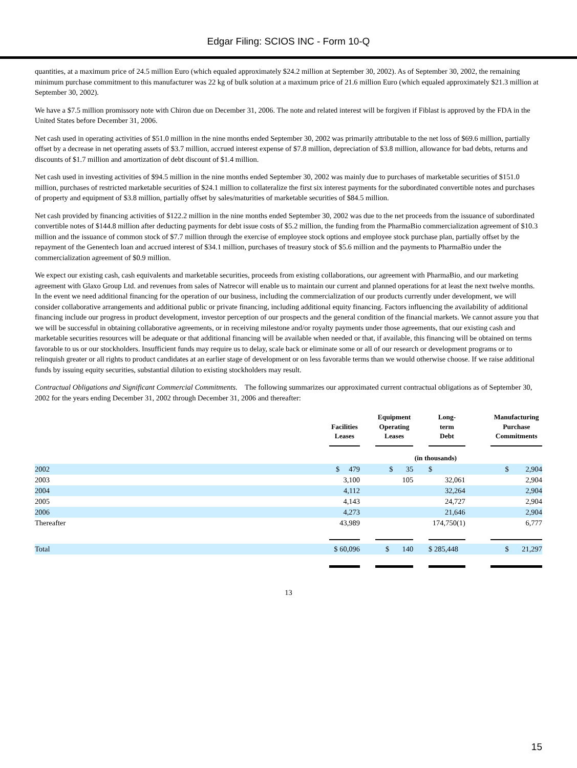Edgar Filing: SCIOS INC - Form 10-Q
quantities, at a maximum price of 24.5 million Euro (which equaled approximately $24.2 million at September 30, 2002). As of September 30, 2002, the remaining minimum purchase commitment to this manufacturer was 22 kg of bulk solution at a maximum price of 21.6 million Euro (which equaled approximately $21.3 million at September 30, 2002).
We have a $7.5 million promissory note with Chiron due on December 31, 2006. The note and related interest will be forgiven if Fiblast is approved by the FDA in the United States before December 31, 2006.
Net cash used in operating activities of $51.0 million in the nine months ended September 30, 2002 was primarily attributable to the net loss of $69.6 million, partially offset by a decrease in net operating assets of $3.7 million, accrued interest expense of $7.8 million, depreciation of $3.8 million, allowance for bad debts, returns and discounts of $1.7 million and amortization of debt discount of $1.4 million.
Net cash used in investing activities of $94.5 million in the nine months ended September 30, 2002 was mainly due to purchases of marketable securities of $151.0 million, purchases of restricted marketable securities of $24.1 million to collateralize the first six interest payments for the subordinated convertible notes and purchases of property and equipment of $3.8 million, partially offset by sales/maturities of marketable securities of $84.5 million.
Net cash provided by financing activities of $122.2 million in the nine months ended September 30, 2002 was due to the net proceeds from the issuance of subordinated convertible notes of $144.8 million after deducting payments for debt issue costs of $5.2 million, the funding from the PharmaBio commercialization agreement of $10.3 million and the issuance of common stock of $7.7 million through the exercise of employee stock options and employee stock purchase plan, partially offset by the repayment of the Genentech loan and accrued interest of $34.1 million, purchases of treasury stock of $5.6 million and the payments to PharmaBio under the commercialization agreement of $0.9 million.
We expect our existing cash, cash equivalents and marketable securities, proceeds from existing collaborations, our agreement with PharmaBio, and our marketing agreement with Glaxo Group Ltd. and revenues from sales of Natrecor will enable us to maintain our current and planned operations for at least the next twelve months. In the event we need additional financing for the operation of our business, including the commercialization of our products currently under development, we will consider collaborative arrangements and additional public or private financing, including additional equity financing. Factors influencing the availability of additional financing include our progress in product development, investor perception of our prospects and the general condition of the financial markets. We cannot assure you that we will be successful in obtaining collaborative agreements, or in receiving milestone and/or royalty payments under those agreements, that our existing cash and marketable securities resources will be adequate or that additional financing will be available when needed or that, if available, this financing will be obtained on terms favorable to us or our stockholders. Insufficient funds may require us to delay, scale back or eliminate some or all of our research or development programs or to relinquish greater or all rights to product candidates at an earlier stage of development or on less favorable terms than we would otherwise choose. If we raise additional funds by issuing equity securities, substantial dilution to existing stockholders may result.
Contractual Obligations and Significant Commercial Commitments. The following summarizes our approximated current contractual obligations as of September 30, 2002 for the years ending December 31, 2002 through December 31, 2006 and thereafter:
| | Facilities Leases | | Equipment Operating Leases | | Long- term Debt | | Manufacturing Purchase Commitments |
| --- | --- | --- | --- | --- | --- | --- | --- |
| | (in thousands) | | | | | | |
| 2002 | $ 479 | | $ 35 | | $ | | $ 2,904 |
| 2003 | 3,100 | | 105 | | 32,061 | | 2,904 |
| 2004 | 4,112 | | | | 32,264 | | 2,904 |
| 2005 | 4,143 | | | | 24,727 | | 2,904 |
| 2006 | 4,273 | | | | 21,646 | | 2,904 |
| Thereafter | 43,989 | | | | 174,750(1) | | 6,777 |
| Total | $ 60,096 | | $ 140 | | $ 285,448 | | $ 21,297 |
13
15